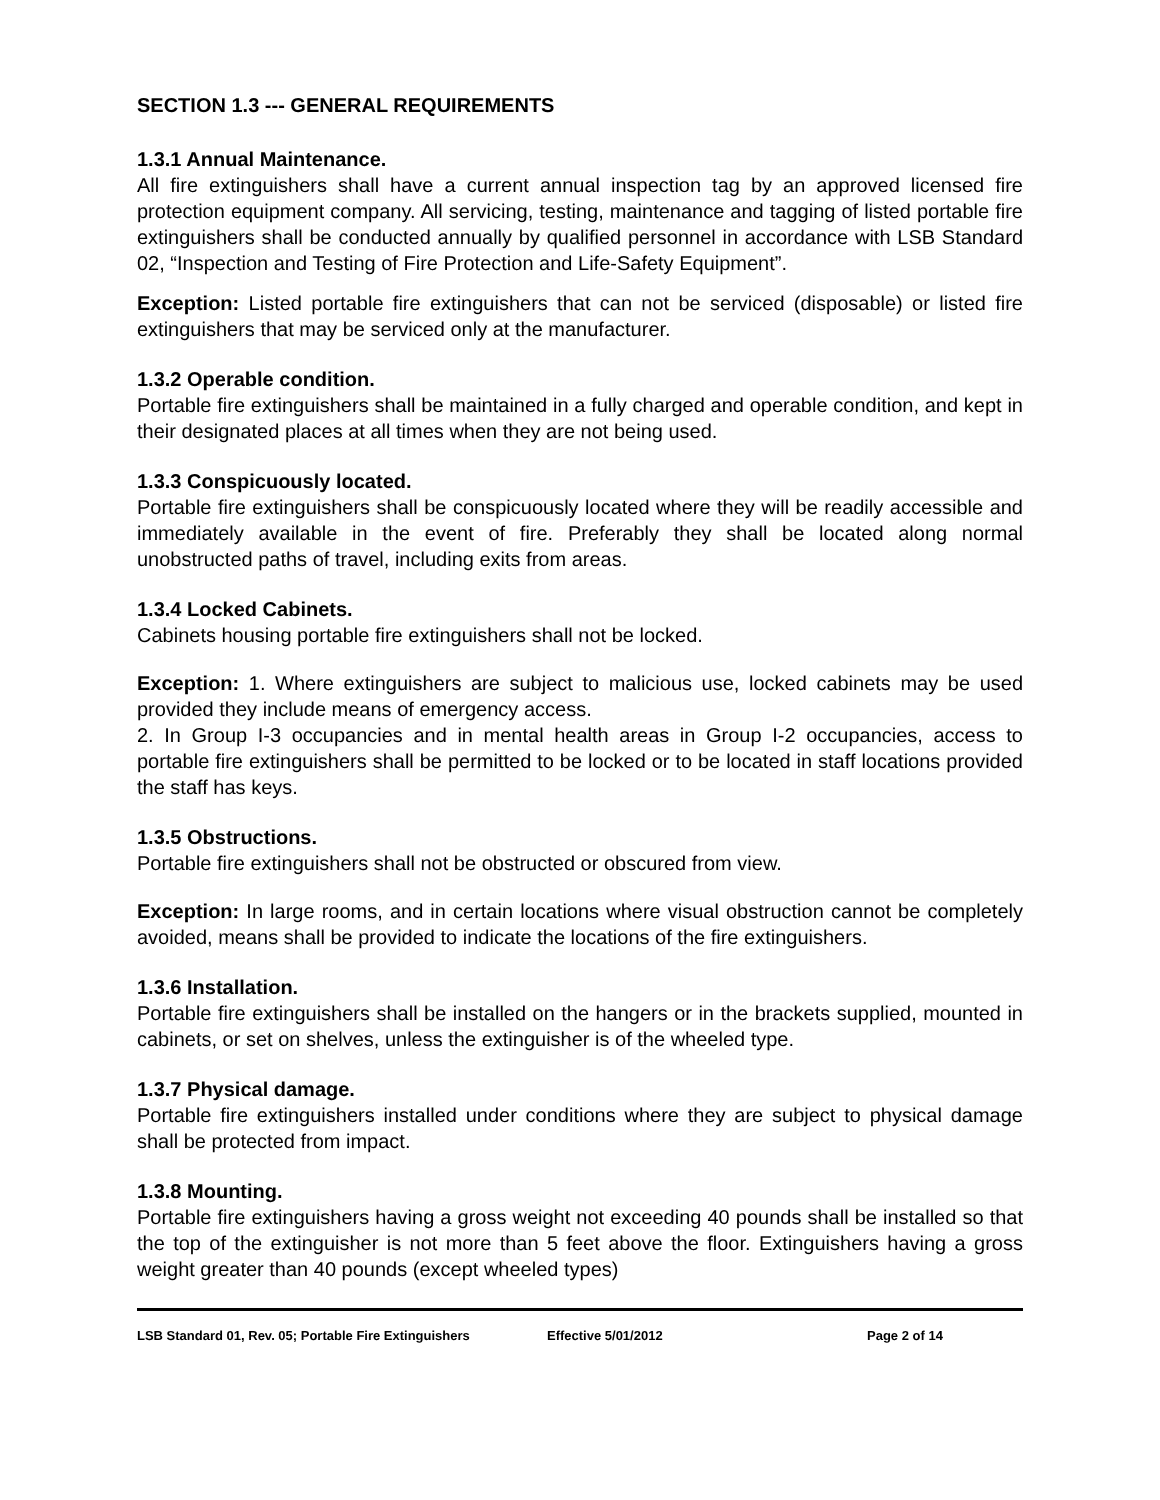SECTION 1.3 --- GENERAL REQUIREMENTS
1.3.1 Annual Maintenance.
All fire extinguishers shall have a current annual inspection tag by an approved licensed fire protection equipment company. All servicing, testing, maintenance and tagging of listed portable fire extinguishers shall be conducted annually by qualified personnel in accordance with LSB Standard 02, “Inspection and Testing of Fire Protection and Life-Safety Equipment”.
Exception: Listed portable fire extinguishers that can not be serviced (disposable) or listed fire extinguishers that may be serviced only at the manufacturer.
1.3.2 Operable condition.
Portable fire extinguishers shall be maintained in a fully charged and operable condition, and kept in their designated places at all times when they are not being used.
1.3.3 Conspicuously located.
Portable fire extinguishers shall be conspicuously located where they will be readily accessible and immediately available in the event of fire. Preferably they shall be located along normal unobstructed paths of travel, including exits from areas.
1.3.4 Locked Cabinets.
Cabinets housing portable fire extinguishers shall not be locked.
Exception: 1. Where extinguishers are subject to malicious use, locked cabinets may be used provided they include means of emergency access.
2. In Group I-3 occupancies and in mental health areas in Group I-2 occupancies, access to portable fire extinguishers shall be permitted to be locked or to be located in staff locations provided the staff has keys.
1.3.5 Obstructions.
Portable fire extinguishers shall not be obstructed or obscured from view.
Exception: In large rooms, and in certain locations where visual obstruction cannot be completely avoided, means shall be provided to indicate the locations of the fire extinguishers.
1.3.6 Installation.
Portable fire extinguishers shall be installed on the hangers or in the brackets supplied, mounted in cabinets, or set on shelves, unless the extinguisher is of the wheeled type.
1.3.7 Physical damage.
Portable fire extinguishers installed under conditions where they are subject to physical damage shall be protected from impact.
1.3.8 Mounting.
Portable fire extinguishers having a gross weight not exceeding 40 pounds shall be installed so that the top of the extinguisher is not more than 5 feet above the floor. Extinguishers having a gross weight greater than 40 pounds (except wheeled types)
LSB Standard 01, Rev. 05; Portable Fire Extinguishers Effective 5/01/2012 Page 2 of 14